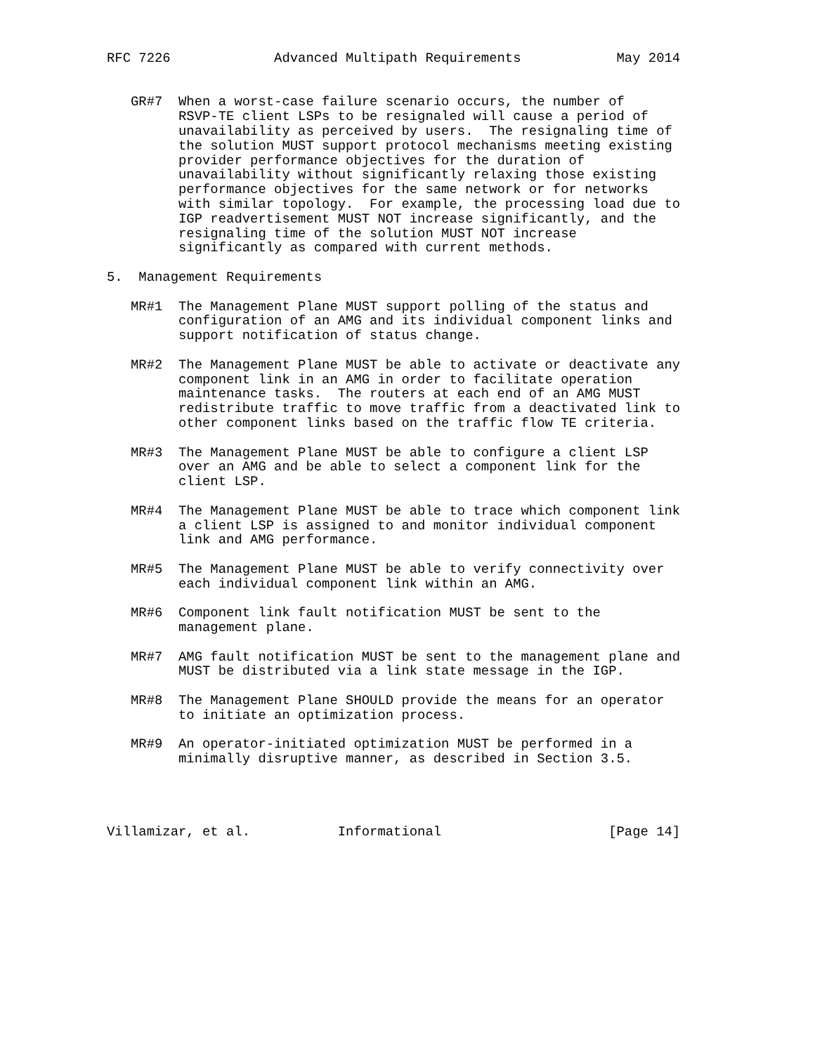RFC 7226             Advanced Multipath Requirements            May 2014


   GR#7  When a worst-case failure scenario occurs, the number of
         RSVP-TE client LSPs to be resignaled will cause a period of
         unavailability as perceived by users.  The resignaling time of
         the solution MUST support protocol mechanisms meeting existing
         provider performance objectives for the duration of
         unavailability without significantly relaxing those existing
         performance objectives for the same network or for networks
         with similar topology.  For example, the processing load due to
         IGP readvertisement MUST NOT increase significantly, and the
         resignaling time of the solution MUST NOT increase
         significantly as compared with current methods.

5.  Management Requirements

   MR#1  The Management Plane MUST support polling of the status and
         configuration of an AMG and its individual component links and
         support notification of status change.

   MR#2  The Management Plane MUST be able to activate or deactivate any
         component link in an AMG in order to facilitate operation
         maintenance tasks.  The routers at each end of an AMG MUST
         redistribute traffic to move traffic from a deactivated link to
         other component links based on the traffic flow TE criteria.

   MR#3  The Management Plane MUST be able to configure a client LSP
         over an AMG and be able to select a component link for the
         client LSP.

   MR#4  The Management Plane MUST be able to trace which component link
         a client LSP is assigned to and monitor individual component
         link and AMG performance.

   MR#5  The Management Plane MUST be able to verify connectivity over
         each individual component link within an AMG.

   MR#6  Component link fault notification MUST be sent to the
         management plane.

   MR#7  AMG fault notification MUST be sent to the management plane and
         MUST be distributed via a link state message in the IGP.

   MR#8  The Management Plane SHOULD provide the means for an operator
         to initiate an optimization process.

   MR#9  An operator-initiated optimization MUST be performed in a
         minimally disruptive manner, as described in Section 3.5.




Villamizar, et al.           Informational                     [Page 14]